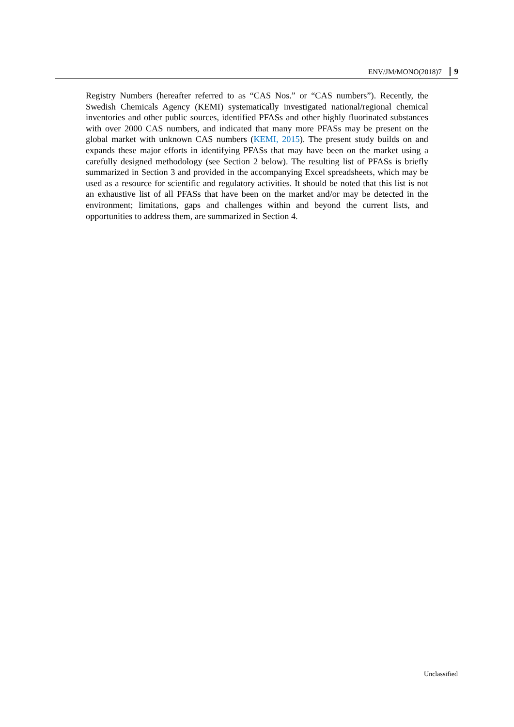ENV/JM/MONO(2018)7 9
Registry Numbers (hereafter referred to as “CAS Nos.” or “CAS numbers”). Recently, the Swedish Chemicals Agency (KEMI) systematically investigated national/regional chemical inventories and other public sources, identified PFASs and other highly fluorinated substances with over 2000 CAS numbers, and indicated that many more PFASs may be present on the global market with unknown CAS numbers (KEMI, 2015). The present study builds on and expands these major efforts in identifying PFASs that may have been on the market using a carefully designed methodology (see Section 2 below). The resulting list of PFASs is briefly summarized in Section 3 and provided in the accompanying Excel spreadsheets, which may be used as a resource for scientific and regulatory activities. It should be noted that this list is not an exhaustive list of all PFASs that have been on the market and/or may be detected in the environment; limitations, gaps and challenges within and beyond the current lists, and opportunities to address them, are summarized in Section 4.
Unclassified